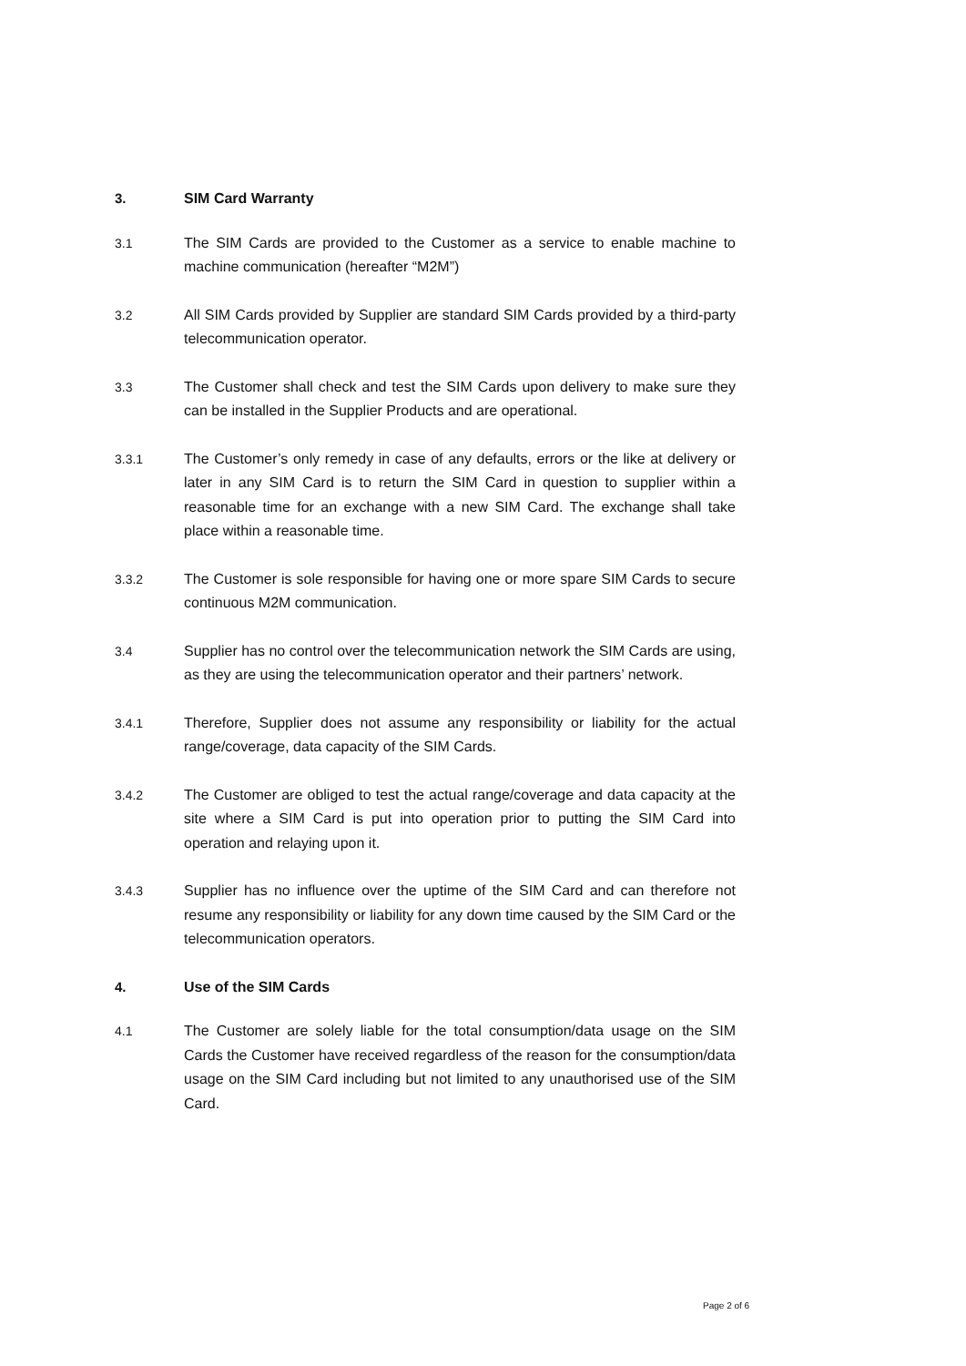3. SIM Card Warranty
3.1 The SIM Cards are provided to the Customer as a service to enable machine to machine communication (hereafter “M2M”)
3.2 All SIM Cards provided by Supplier are standard SIM Cards provided by a third-party telecommunication operator.
3.3 The Customer shall check and test the SIM Cards upon delivery to make sure they can be installed in the Supplier Products and are operational.
3.3.1 The Customer’s only remedy in case of any defaults, errors or the like at delivery or later in any SIM Card is to return the SIM Card in question to supplier within a reasonable time for an exchange with a new SIM Card. The exchange shall take place within a reasonable time.
3.3.2 The Customer is sole responsible for having one or more spare SIM Cards to secure continuous M2M communication.
3.4 Supplier has no control over the telecommunication network the SIM Cards are using, as they are using the telecommunication operator and their partners’ network.
3.4.1 Therefore, Supplier does not assume any responsibility or liability for the actual range/coverage, data capacity of the SIM Cards.
3.4.2 The Customer are obliged to test the actual range/coverage and data capacity at the site where a SIM Card is put into operation prior to putting the SIM Card into operation and relaying upon it.
3.4.3 Supplier has no influence over the uptime of the SIM Card and can therefore not resume any responsibility or liability for any down time caused by the SIM Card or the telecommunication operators.
4. Use of the SIM Cards
4.1 The Customer are solely liable for the total consumption/data usage on the SIM Cards the Customer have received regardless of the reason for the consumption/data usage on the SIM Card including but not limited to any unauthorised use of the SIM Card.
Page 2 of 6